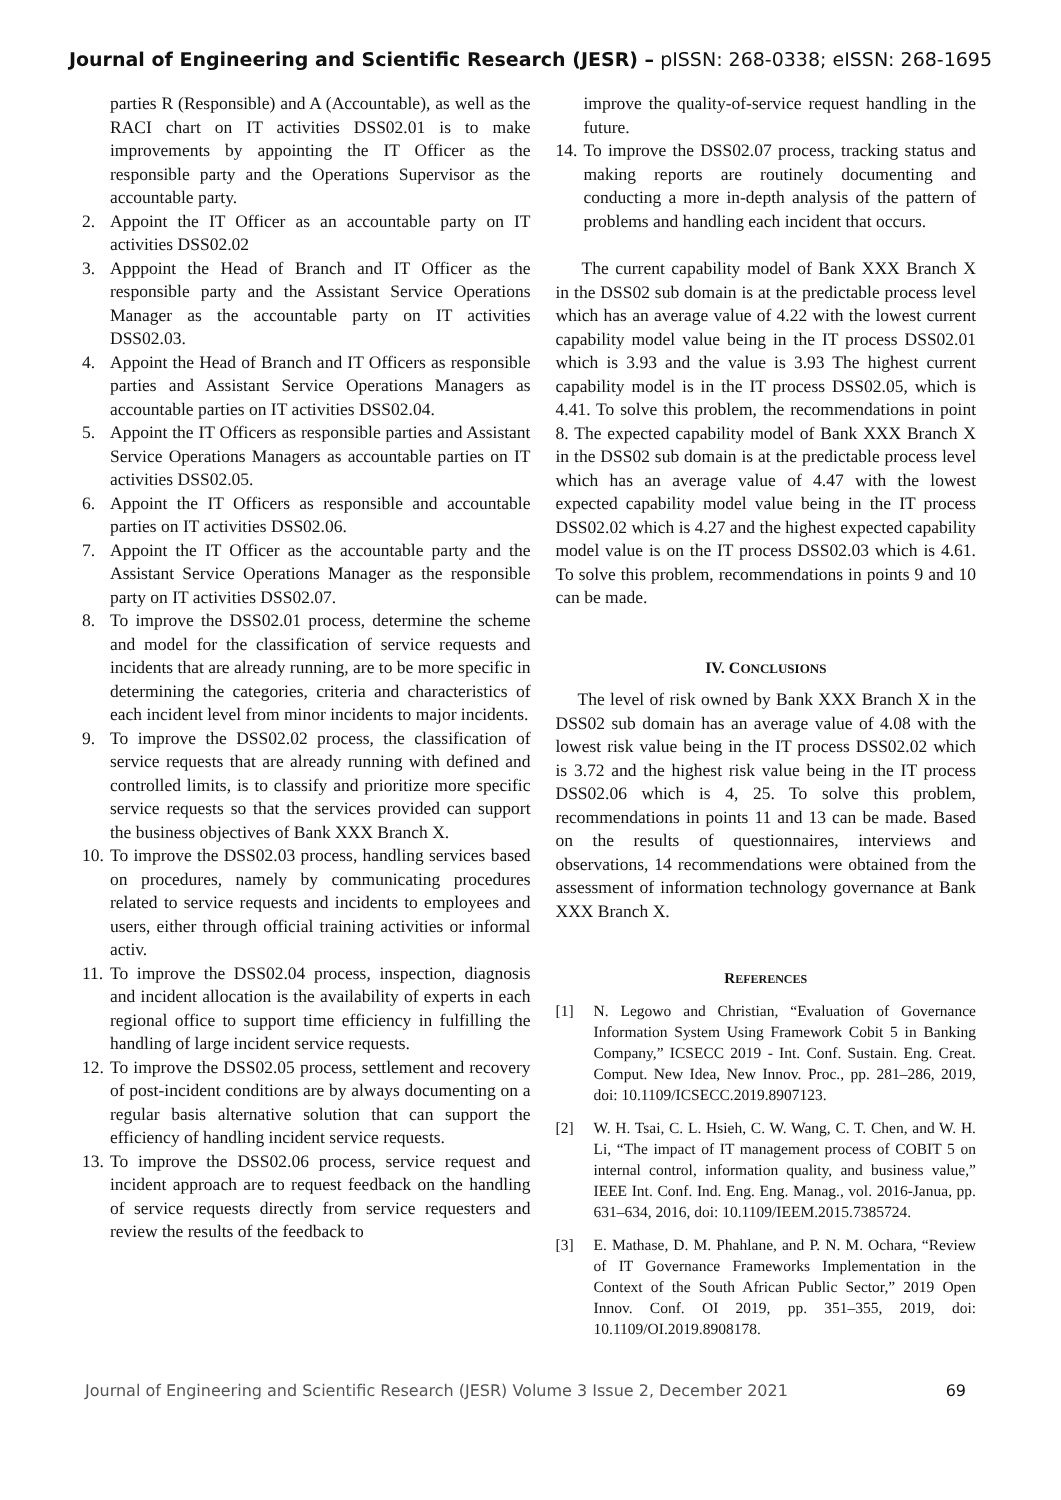Journal of Engineering and Scientific Research (JESR) – pISSN: 268-0338; eISSN: 268-1695
parties R (Responsible) and A (Accountable), as well as the RACI chart on IT activities DSS02.01 is to make improvements by appointing the IT Officer as the responsible party and the Operations Supervisor as the accountable party.
2. Appoint the IT Officer as an accountable party on IT activities DSS02.02
3. Apppoint the Head of Branch and IT Officer as the responsible party and the Assistant Service Operations Manager as the accountable party on IT activities DSS02.03.
4. Appoint the Head of Branch and IT Officers as responsible parties and Assistant Service Operations Managers as accountable parties on IT activities DSS02.04.
5. Appoint the IT Officers as responsible parties and Assistant Service Operations Managers as accountable parties on IT activities DSS02.05.
6. Appoint the IT Officers as responsible and accountable parties on IT activities DSS02.06.
7. Appoint the IT Officer as the accountable party and the Assistant Service Operations Manager as the responsible party on IT activities DSS02.07.
8. To improve the DSS02.01 process, determine the scheme and model for the classification of service requests and incidents that are already running, are to be more specific in determining the categories, criteria and characteristics of each incident level from minor incidents to major incidents.
9. To improve the DSS02.02 process, the classification of service requests that are already running with defined and controlled limits, is to classify and prioritize more specific service requests so that the services provided can support the business objectives of Bank XXX Branch X.
10. To improve the DSS02.03 process, handling services based on procedures, namely by communicating procedures related to service requests and incidents to employees and users, either through official training activities or informal activ.
11. To improve the DSS02.04 process, inspection, diagnosis and incident allocation is the availability of experts in each regional office to support time efficiency in fulfilling the handling of large incident service requests.
12. To improve the DSS02.05 process, settlement and recovery of post-incident conditions are by always documenting on a regular basis alternative solution that can support the efficiency of handling incident service requests.
13. To improve the DSS02.06 process, service request and incident approach are to request feedback on the handling of service requests directly from service requesters and review the results of the feedback to
improve the quality-of-service request handling in the future.
14. To improve the DSS02.07 process, tracking status and making reports are routinely documenting and conducting a more in-depth analysis of the pattern of problems and handling each incident that occurs.
The current capability model of Bank XXX Branch X in the DSS02 sub domain is at the predictable process level which has an average value of 4.22 with the lowest current capability model value being in the IT process DSS02.01 which is 3.93 and the value is 3.93 The highest current capability model is in the IT process DSS02.05, which is 4.41. To solve this problem, the recommendations in point 8. The expected capability model of Bank XXX Branch X in the DSS02 sub domain is at the predictable process level which has an average value of 4.47 with the lowest expected capability model value being in the IT process DSS02.02 which is 4.27 and the highest expected capability model value is on the IT process DSS02.03 which is 4.61. To solve this problem, recommendations in points 9 and 10 can be made.
IV. CONCLUSIONS
The level of risk owned by Bank XXX Branch X in the DSS02 sub domain has an average value of 4.08 with the lowest risk value being in the IT process DSS02.02 which is 3.72 and the highest risk value being in the IT process DSS02.06 which is 4, 25. To solve this problem, recommendations in points 11 and 13 can be made. Based on the results of questionnaires, interviews and observations, 14 recommendations were obtained from the assessment of information technology governance at Bank XXX Branch X.
REFERENCES
[1] N. Legowo and Christian, “Evaluation of Governance Information System Using Framework Cobit 5 in Banking Company,” ICSECC 2019 - Int. Conf. Sustain. Eng. Creat. Comput. New Idea, New Innov. Proc., pp. 281–286, 2019, doi: 10.1109/ICSECC.2019.8907123.
[2] W. H. Tsai, C. L. Hsieh, C. W. Wang, C. T. Chen, and W. H. Li, “The impact of IT management process of COBIT 5 on internal control, information quality, and business value,” IEEE Int. Conf. Ind. Eng. Eng. Manag., vol. 2016-Janua, pp. 631–634, 2016, doi: 10.1109/IEEM.2015.7385724.
[3] E. Mathase, D. M. Phahlane, and P. N. M. Ochara, “Review of IT Governance Frameworks Implementation in the Context of the South African Public Sector,” 2019 Open Innov. Conf. OI 2019, pp. 351–355, 2019, doi: 10.1109/OI.2019.8908178.
Journal of Engineering and Scientific Research (JESR) Volume 3 Issue 2, December 2021 69